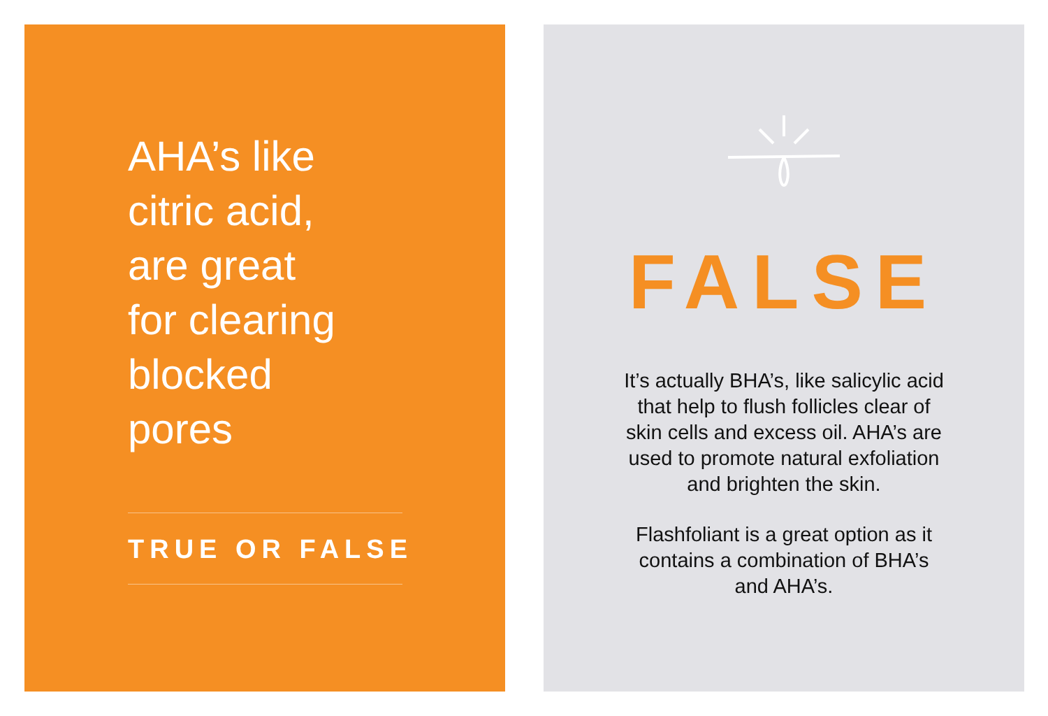AHA’s like
citric acid,
are great
for clearing
blocked
pores
TRUE OR FALSE
FALSE
It’s actually BHA’s, like salicylic acid that help to flush follicles clear of skin cells and excess oil. AHA’s are used to promote natural exfoliation and brighten the skin.
Flashfoliant is a great option as it contains a combination of BHA’s and AHA’s.